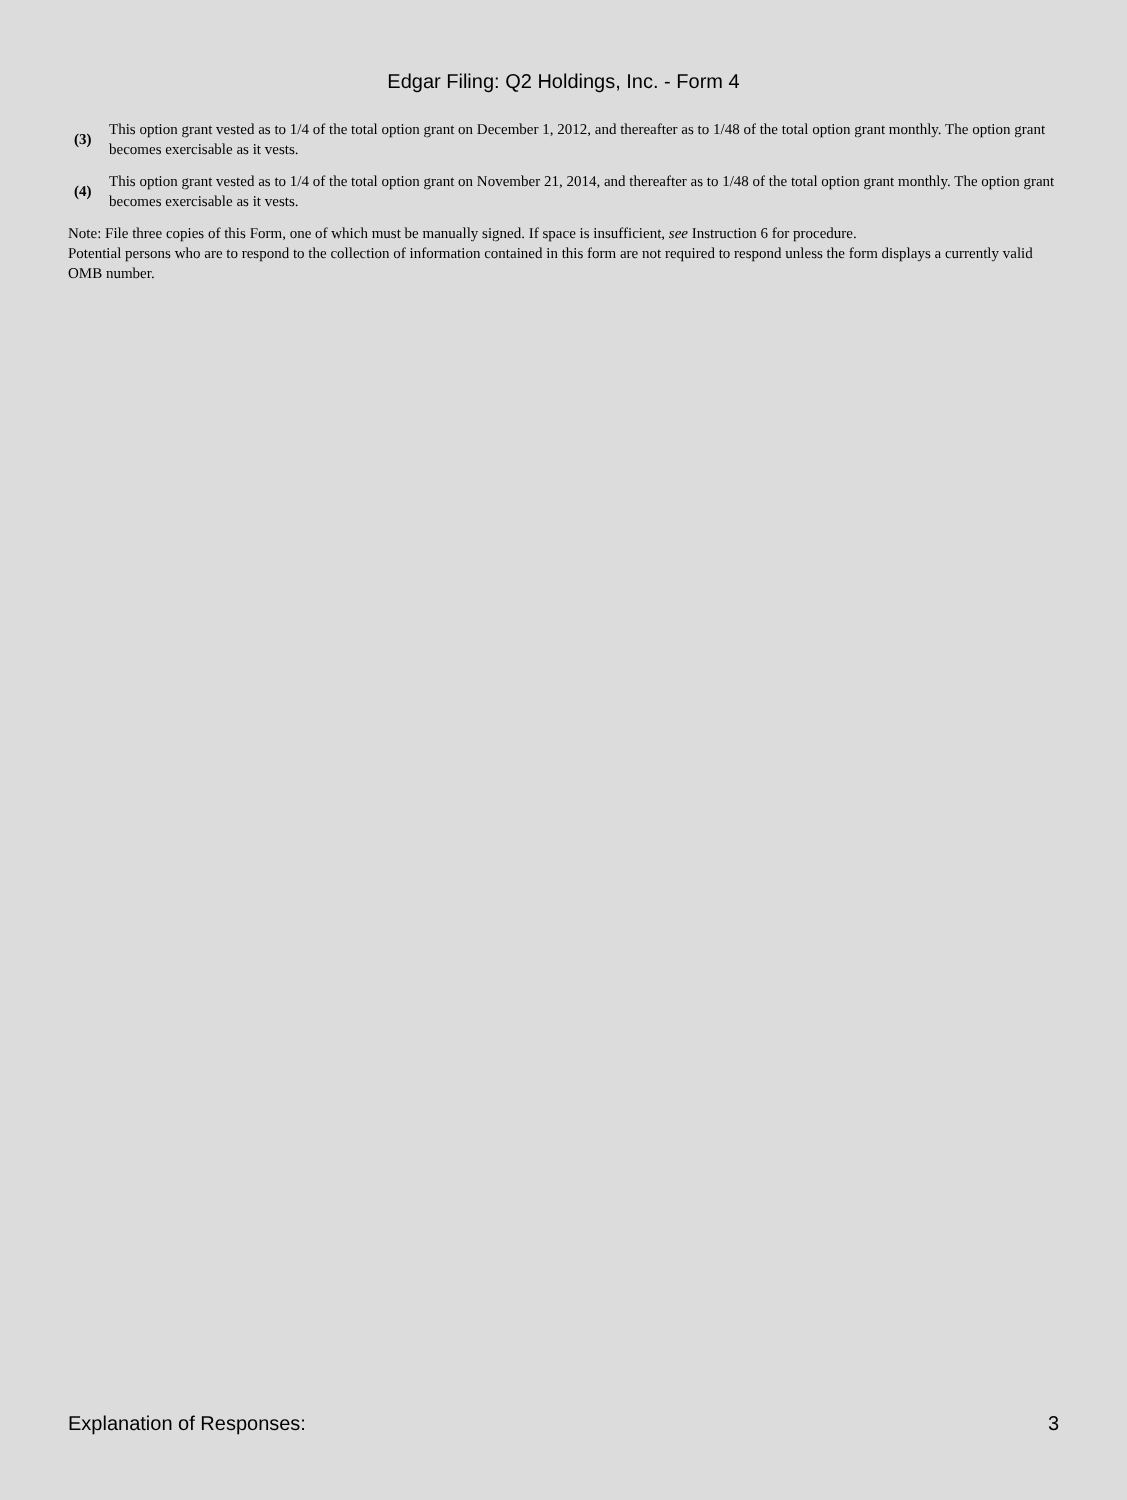Edgar Filing: Q2 Holdings, Inc. - Form 4
(3)
This option grant vested as to 1/4 of the total option grant on December 1, 2012, and thereafter as to 1/48 of the total option grant monthly. The option grant becomes exercisable as it vests.
(4)
This option grant vested as to 1/4 of the total option grant on November 21, 2014, and thereafter as to 1/48 of the total option grant monthly. The option grant becomes exercisable as it vests.
Note: File three copies of this Form, one of which must be manually signed. If space is insufficient, see Instruction 6 for procedure.
Potential persons who are to respond to the collection of information contained in this form are not required to respond unless the form displays a currently valid OMB number.
Explanation of Responses: 3